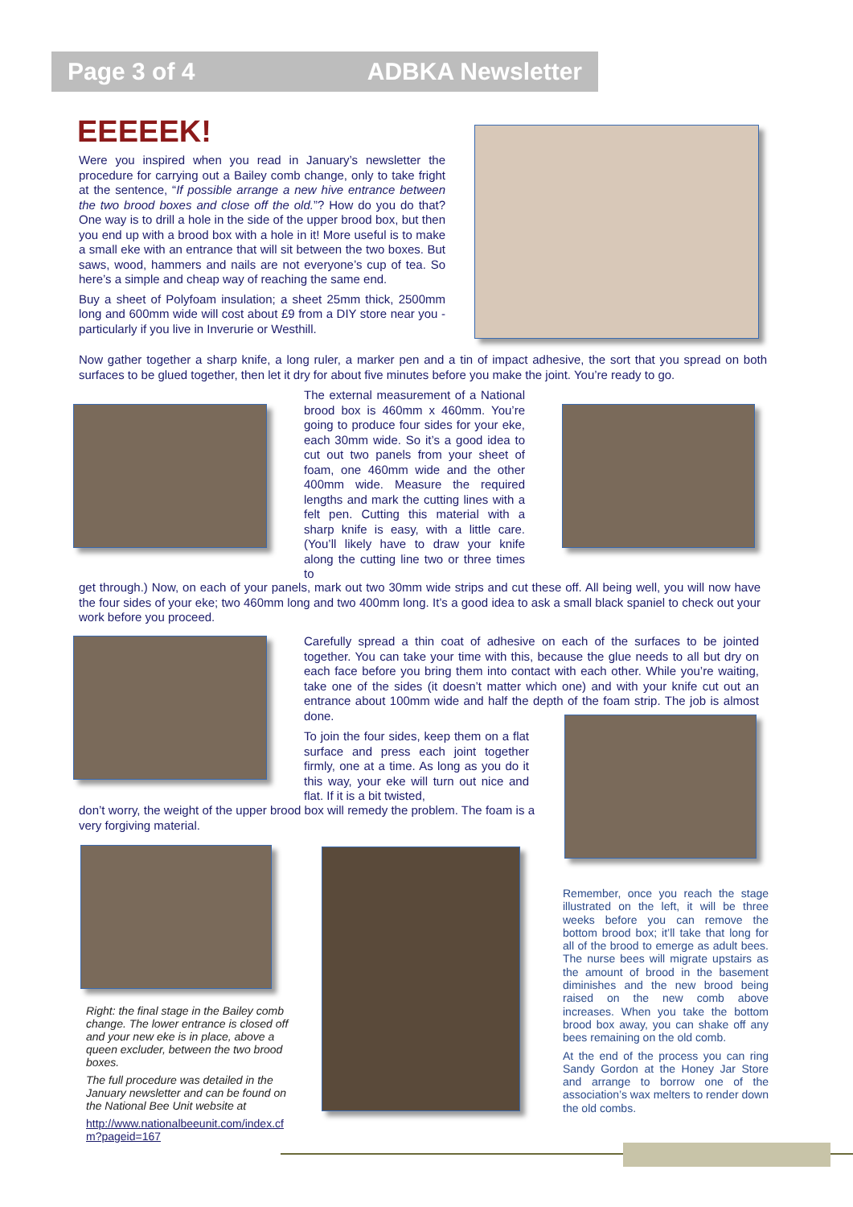Page 3 of 4 ADBKA Newsletter
EEEEEK!
Were you inspired when you read in January’s newsletter the procedure for carrying out a Bailey comb change, only to take fright at the sentence, “If possible arrange a new hive entrance between the two brood boxes and close off the old.”? How do you do that? One way is to drill a hole in the side of the upper brood box, but then you end up with a brood box with a hole in it! More useful is to make a small eke with an entrance that will sit between the two boxes. But saws, wood, hammers and nails are not everyone’s cup of tea. So here’s a simple and cheap way of reaching the same end.
Buy a sheet of Polyfoam insulation; a sheet 25mm thick, 2500mm long and 600mm wide will cost about £9 from a DIY store near you - particularly if you live in Inverurie or Westhill.
Now gather together a sharp knife, a long ruler, a marker pen and a tin of impact adhesive, the sort that you spread on both surfaces to be glued together, then let it dry for about five minutes before you make the joint. You’re ready to go.
The external measurement of a National brood box is 460mm x 460mm. You’re going to produce four sides for your eke, each 30mm wide. So it’s a good idea to cut out two panels from your sheet of foam, one 460mm wide and the other 400mm wide. Measure the required lengths and mark the cutting lines with a felt pen. Cutting this material with a sharp knife is easy, with a little care. (You’ll likely have to draw your knife along the cutting line two or three times to
get through.) Now, on each of your panels, mark out two 30mm wide strips and cut these off. All being well, you will now have the four sides of your eke; two 460mm long and two 400mm long. It’s a good idea to ask a small black spaniel to check out your work before you proceed.
Carefully spread a thin coat of adhesive on each of the surfaces to be jointed together. You can take your time with this, because the glue needs to all but dry on each face before you bring them into contact with each other. While you’re waiting, take one of the sides (it doesn’t matter which one) and with your knife cut out an entrance about 100mm wide and half the depth of the foam strip. The job is almost done.
To join the four sides, keep them on a flat surface and press each joint together firmly, one at a time. As long as you do it this way, your eke will turn out nice and flat. If it is a bit twisted,
don’t worry, the weight of the upper brood box will remedy the problem. The foam is a very forgiving material.
Right: the final stage in the Bailey comb change. The lower entrance is closed off and your new eke is in place, above a queen excluder, between the two brood boxes.
The full procedure was detailed in the January newsletter and can be found on the National Bee Unit website at
http://www.nationalbeeunit.com/index.cf m?pageid=167
Remember, once you reach the stage illustrated on the left, it will be three weeks before you can remove the bottom brood box; it’ll take that long for all of the brood to emerge as adult bees. The nurse bees will migrate upstairs as the amount of brood in the basement diminishes and the new brood being raised on the new comb above increases. When you take the bottom brood box away, you can shake off any bees remaining on the old comb.
At the end of the process you can ring Sandy Gordon at the Honey Jar Store and arrange to borrow one of the association’s wax melters to render down the old combs.